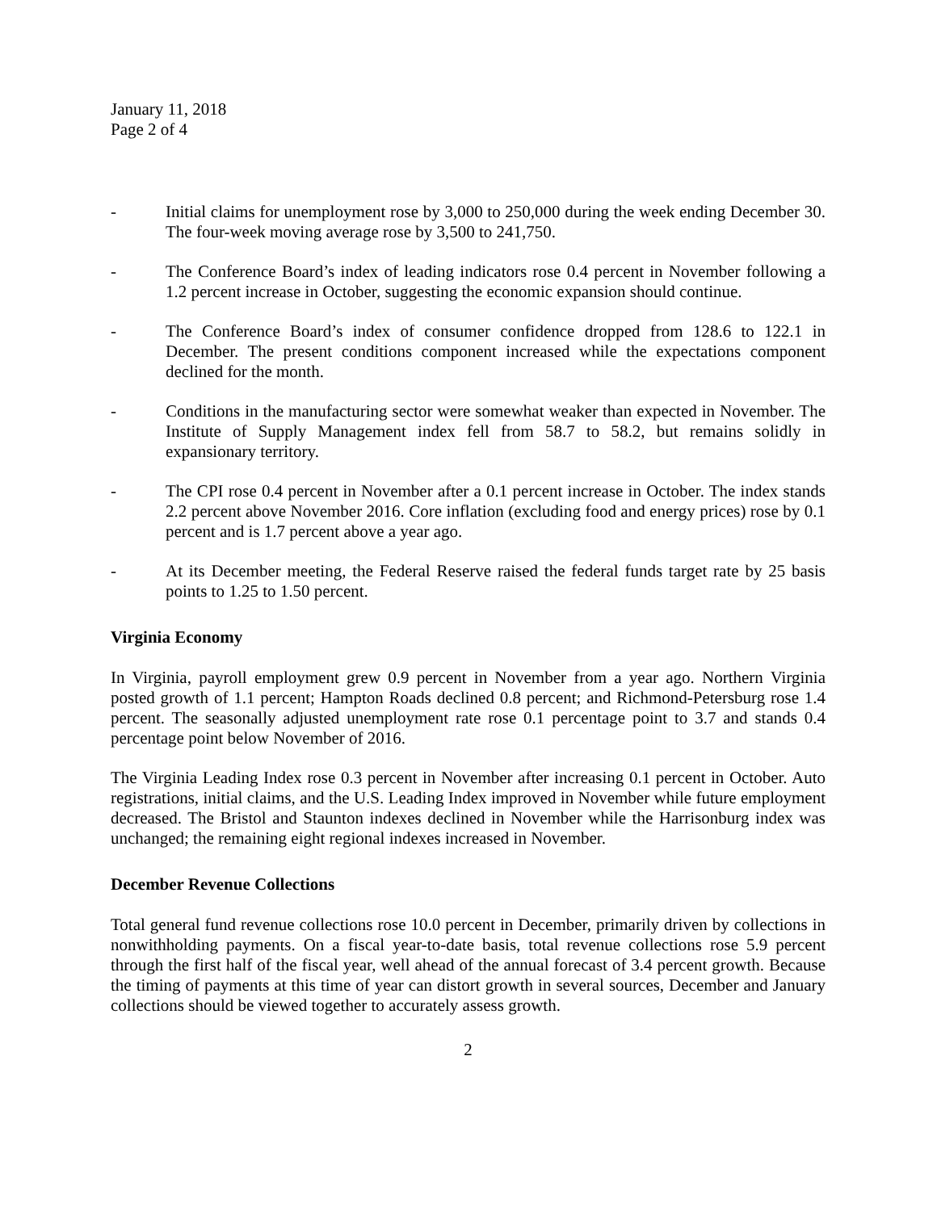January 11, 2018
Page 2 of 4
- Initial claims for unemployment rose by 3,000 to 250,000 during the week ending December 30. The four-week moving average rose by 3,500 to 241,750.
- The Conference Board’s index of leading indicators rose 0.4 percent in November following a 1.2 percent increase in October, suggesting the economic expansion should continue.
- The Conference Board’s index of consumer confidence dropped from 128.6 to 122.1 in December. The present conditions component increased while the expectations component declined for the month.
- Conditions in the manufacturing sector were somewhat weaker than expected in November. The Institute of Supply Management index fell from 58.7 to 58.2, but remains solidly in expansionary territory.
- The CPI rose 0.4 percent in November after a 0.1 percent increase in October. The index stands 2.2 percent above November 2016. Core inflation (excluding food and energy prices) rose by 0.1 percent and is 1.7 percent above a year ago.
- At its December meeting, the Federal Reserve raised the federal funds target rate by 25 basis points to 1.25 to 1.50 percent.
Virginia Economy
In Virginia, payroll employment grew 0.9 percent in November from a year ago. Northern Virginia posted growth of 1.1 percent; Hampton Roads declined 0.8 percent; and Richmond-Petersburg rose 1.4 percent. The seasonally adjusted unemployment rate rose 0.1 percentage point to 3.7 and stands 0.4 percentage point below November of 2016.
The Virginia Leading Index rose 0.3 percent in November after increasing 0.1 percent in October. Auto registrations, initial claims, and the U.S. Leading Index improved in November while future employment decreased. The Bristol and Staunton indexes declined in November while the Harrisonburg index was unchanged; the remaining eight regional indexes increased in November.
December Revenue Collections
Total general fund revenue collections rose 10.0 percent in December, primarily driven by collections in nonwithholding payments. On a fiscal year-to-date basis, total revenue collections rose 5.9 percent through the first half of the fiscal year, well ahead of the annual forecast of 3.4 percent growth. Because the timing of payments at this time of year can distort growth in several sources, December and January collections should be viewed together to accurately assess growth.
2